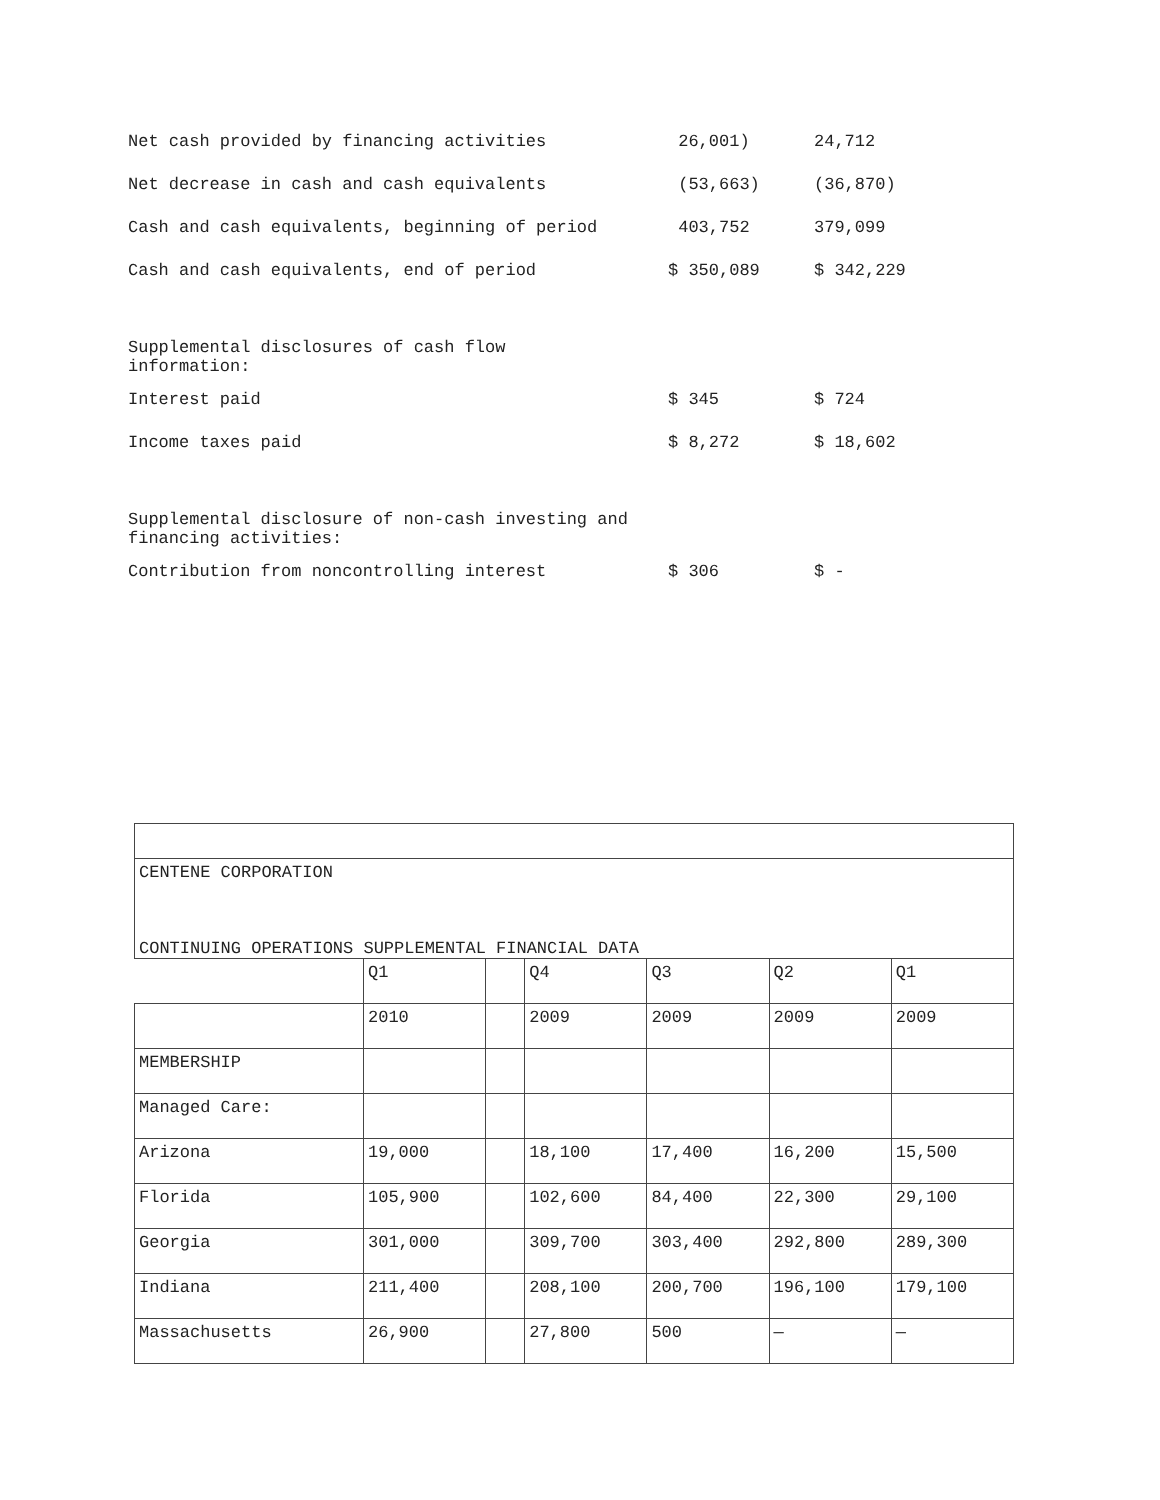| Net cash provided by financing activities | 26,001) | 24,712 |
| Net decrease in cash and cash equivalents | (53,663) | (36,870) |
| Cash and cash equivalents, beginning of period | 403,752 | 379,099 |
| Cash and cash equivalents, end of period | $ 350,089 | $ 342,229 |
| Supplemental disclosures of cash flow information: | | |
| Interest paid | $ 345 | $ 724 |
| Income taxes paid | $ 8,272 | $ 18,602 |
| Supplemental disclosure of non-cash investing and financing activities: | | |
| Contribution from noncontrolling interest | $ 306 | $ - |
| CENTENE CORPORATION CONTINUING OPERATIONS SUPPLEMENTAL FINANCIAL DATA | | | | | | |
| | Q1 | | Q4 | Q3 | Q2 | Q1 |
| | 2010 | | 2009 | 2009 | 2009 | 2009 |
| MEMBERSHIP | | | | | | |
| Managed Care: | | | | | | |
| Arizona | 19,000 | | 18,100 | 17,400 | 16,200 | 15,500 |
| Florida | 105,900 | | 102,600 | 84,400 | 22,300 | 29,100 |
| Georgia | 301,000 | | 309,700 | 303,400 | 292,800 | 289,300 |
| Indiana | 211,400 | | 208,100 | 200,700 | 196,100 | 179,100 |
| Massachusetts | 26,900 | | 27,800 | 500 | — | — |